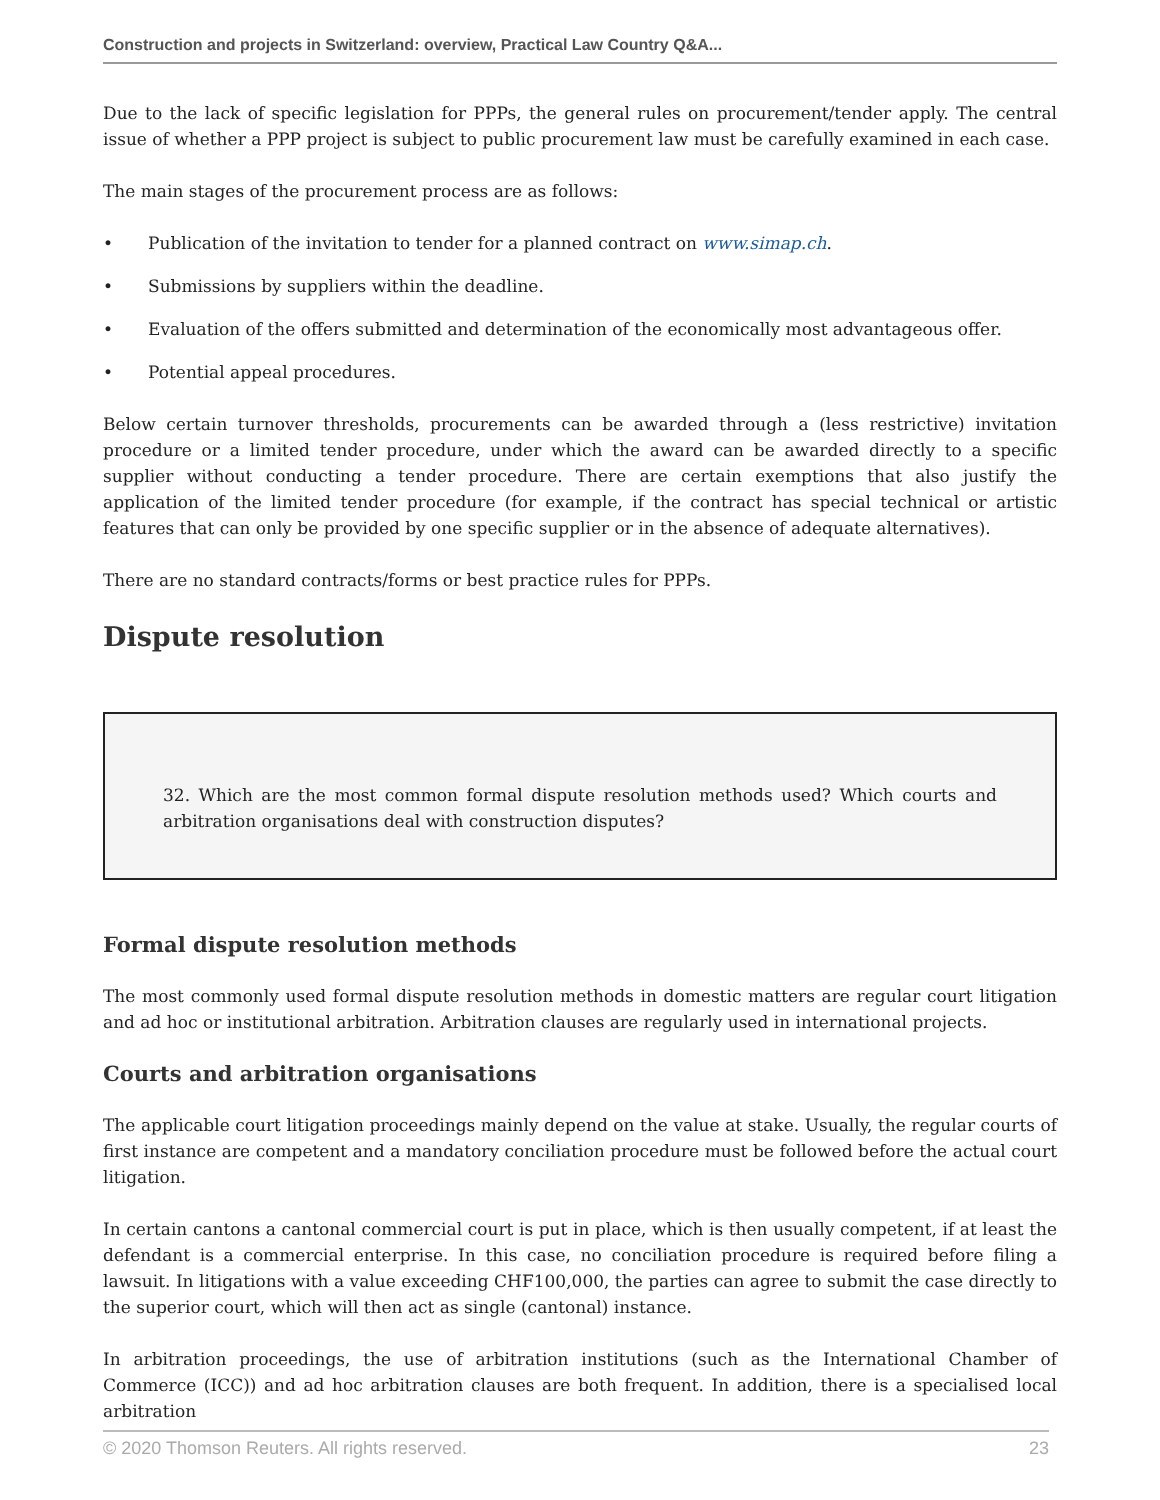Construction and projects in Switzerland: overview, Practical Law Country Q&A...
Due to the lack of specific legislation for PPPs, the general rules on procurement/tender apply. The central issue of whether a PPP project is subject to public procurement law must be carefully examined in each case.
The main stages of the procurement process are as follows:
• Publication of the invitation to tender for a planned contract on www.simap.ch.
• Submissions by suppliers within the deadline.
• Evaluation of the offers submitted and determination of the economically most advantageous offer.
• Potential appeal procedures.
Below certain turnover thresholds, procurements can be awarded through a (less restrictive) invitation procedure or a limited tender procedure, under which the award can be awarded directly to a specific supplier without conducting a tender procedure. There are certain exemptions that also justify the application of the limited tender procedure (for example, if the contract has special technical or artistic features that can only be provided by one specific supplier or in the absence of adequate alternatives).
There are no standard contracts/forms or best practice rules for PPPs.
Dispute resolution
32. Which are the most common formal dispute resolution methods used? Which courts and arbitration organisations deal with construction disputes?
Formal dispute resolution methods
The most commonly used formal dispute resolution methods in domestic matters are regular court litigation and ad hoc or institutional arbitration. Arbitration clauses are regularly used in international projects.
Courts and arbitration organisations
The applicable court litigation proceedings mainly depend on the value at stake. Usually, the regular courts of first instance are competent and a mandatory conciliation procedure must be followed before the actual court litigation.
In certain cantons a cantonal commercial court is put in place, which is then usually competent, if at least the defendant is a commercial enterprise. In this case, no conciliation procedure is required before filing a lawsuit. In litigations with a value exceeding CHF100,000, the parties can agree to submit the case directly to the superior court, which will then act as single (cantonal) instance.
In arbitration proceedings, the use of arbitration institutions (such as the International Chamber of Commerce (ICC)) and ad hoc arbitration clauses are both frequent. In addition, there is a specialised local arbitration
© 2020 Thomson Reuters. All rights reserved. 23